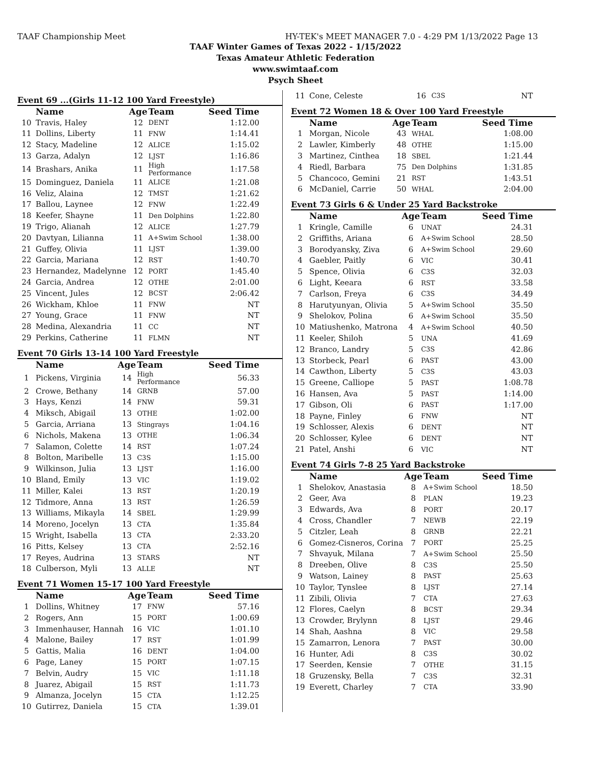TAAF Championship Meet HY-TEK's MEET MANAGER 7.0 - 4:29 PM 1/13/2022 Page 13
TAAF Winter Games of Texas 2022 - 1/15/2022
Texas Amateur Athletic Federation
www.swimtaaf.com
Psych Sheet
Event 69 ...(Girls 11-12 100 Yard Freestyle)
| | Name | Age | Team | Seed Time |
| --- | --- | --- | --- | --- |
| 10 | Travis, Haley | 12 | DENT | 1:12.00 |
| 11 | Dollins, Liberty | 11 | FNW | 1:14.41 |
| 12 | Stacy, Madeline | 12 | ALICE | 1:15.02 |
| 13 | Garza, Adalyn | 12 | LJST | 1:16.86 |
| 14 | Brashars, Anika | 11 | High Performance | 1:17.58 |
| 15 | Dominguez, Daniela | 11 | ALICE | 1:21.08 |
| 16 | Veliz, Alaina | 12 | TMST | 1:21.62 |
| 17 | Ballou, Laynee | 12 | FNW | 1:22.49 |
| 18 | Keefer, Shayne | 11 | Den Dolphins | 1:22.80 |
| 19 | Trigo, Alianah | 12 | ALICE | 1:27.79 |
| 20 | Davtyan, Lilianna | 11 | A+Swim School | 1:38.00 |
| 21 | Guffey, Olivia | 11 | LJST | 1:39.00 |
| 22 | Garcia, Mariana | 12 | RST | 1:40.70 |
| 23 | Hernandez, Madelynne | 12 | PORT | 1:45.40 |
| 24 | Garcia, Andrea | 12 | OTHE | 2:01.00 |
| 25 | Vincent, Jules | 12 | BCST | 2:06.42 |
| 26 | Wickham, Khloe | 11 | FNW | NT |
| 27 | Young, Grace | 11 | FNW | NT |
| 28 | Medina, Alexandria | 11 | CC | NT |
| 29 | Perkins, Catherine | 11 | FLMN | NT |
Event 70 Girls 13-14 100 Yard Freestyle
| | Name | Age | Team | Seed Time |
| --- | --- | --- | --- | --- |
| 1 | Pickens, Virginia | 14 | High Performance | 56.33 |
| 2 | Crowe, Bethany | 14 | GRNB | 57.00 |
| 3 | Hays, Kenzi | 14 | FNW | 59.31 |
| 4 | Miksch, Abigail | 13 | OTHE | 1:02.00 |
| 5 | Garcia, Arriana | 13 | Stingrays | 1:04.16 |
| 6 | Nichols, Makena | 13 | OTHE | 1:06.34 |
| 7 | Salamon, Colette | 14 | RST | 1:07.24 |
| 8 | Bolton, Maribelle | 13 | C3S | 1:15.00 |
| 9 | Wilkinson, Julia | 13 | LJST | 1:16.00 |
| 10 | Bland, Emily | 13 | VIC | 1:19.02 |
| 11 | Miller, Kalei | 13 | RST | 1:20.19 |
| 12 | Tidmore, Anna | 13 | RST | 1:26.59 |
| 13 | Williams, Mikayla | 14 | SBEL | 1:29.99 |
| 14 | Moreno, Jocelyn | 13 | CTA | 1:35.84 |
| 15 | Wright, Isabella | 13 | CTA | 2:33.20 |
| 16 | Pitts, Kelsey | 13 | CTA | 2:52.16 |
| 17 | Reyes, Audrina | 13 | STARS | NT |
| 18 | Culberson, Myli | 13 | ALLE | NT |
Event 71 Women 15-17 100 Yard Freestyle
| | Name | Age | Team | Seed Time |
| --- | --- | --- | --- | --- |
| 1 | Dollins, Whitney | 17 | FNW | 57.16 |
| 2 | Rogers, Ann | 15 | PORT | 1:00.69 |
| 3 | Immenhauser, Hannah | 16 | VIC | 1:01.10 |
| 4 | Malone, Bailey | 17 | RST | 1:01.99 |
| 5 | Gattis, Malia | 16 | DENT | 1:04.00 |
| 6 | Page, Laney | 15 | PORT | 1:07.15 |
| 7 | Belvin, Audry | 15 | VIC | 1:11.18 |
| 8 | Juarez, Abigail | 15 | RST | 1:11.73 |
| 9 | Almanza, Jocelyn | 15 | CTA | 1:12.25 |
| 10 | Gutirrez, Daniela | 15 | CTA | 1:39.01 |
| 11 | Cone, Celeste | 16 | C3S | NT |
Event 72 Women 18 & Over 100 Yard Freestyle
| | Name | Age | Team | Seed Time |
| --- | --- | --- | --- | --- |
| 1 | Morgan, Nicole | 43 | WHAL | 1:08.00 |
| 2 | Lawler, Kimberly | 48 | OTHE | 1:15.00 |
| 3 | Martinez, Cinthea | 18 | SBEL | 1:21.44 |
| 4 | Riedl, Barbara | 75 | Den Dolphins | 1:31.85 |
| 5 | Chancoco, Gemini | 21 | RST | 1:43.51 |
| 6 | McDaniel, Carrie | 50 | WHAL | 2:04.00 |
Event 73 Girls 6 & Under 25 Yard Backstroke
| | Name | Age | Team | Seed Time |
| --- | --- | --- | --- | --- |
| 1 | Kringle, Camille | 6 | UNAT | 24.31 |
| 2 | Griffiths, Ariana | 6 | A+Swim School | 28.50 |
| 3 | Borodyansky, Ziva | 6 | A+Swim School | 29.60 |
| 4 | Gaebler, Paitly | 6 | VIC | 30.41 |
| 5 | Spence, Olivia | 6 | C3S | 32.03 |
| 6 | Light, Keeara | 6 | RST | 33.58 |
| 7 | Carlson, Freya | 6 | C3S | 34.49 |
| 8 | Harutyunyan, Olivia | 5 | A+Swim School | 35.50 |
| 9 | Shelokov, Polina | 6 | A+Swim School | 35.50 |
| 10 | Matiushenko, Matrona | 4 | A+Swim School | 40.50 |
| 11 | Keeler, Shiloh | 5 | UNA | 41.69 |
| 12 | Branco, Landry | 5 | C3S | 42.86 |
| 13 | Storbeck, Pearl | 6 | PAST | 43.00 |
| 14 | Cawthon, Liberty | 5 | C3S | 43.03 |
| 15 | Greene, Calliope | 5 | PAST | 1:08.78 |
| 16 | Hansen, Ava | 5 | PAST | 1:14.00 |
| 17 | Gibson, Oli | 6 | PAST | 1:17.00 |
| 18 | Payne, Finley | 6 | FNW | NT |
| 19 | Schlosser, Alexis | 6 | DENT | NT |
| 20 | Schlosser, Kylee | 6 | DENT | NT |
| 21 | Patel, Anshi | 6 | VIC | NT |
Event 74 Girls 7-8 25 Yard Backstroke
| | Name | Age | Team | Seed Time |
| --- | --- | --- | --- | --- |
| 1 | Shelokov, Anastasia | 8 | A+Swim School | 18.50 |
| 2 | Geer, Ava | 8 | PLAN | 19.23 |
| 3 | Edwards, Ava | 8 | PORT | 20.17 |
| 4 | Cross, Chandler | 7 | NEWB | 22.19 |
| 5 | Citzler, Leah | 8 | GRNB | 22.21 |
| 6 | Gomez-Cisneros, Corina | 7 | PORT | 25.25 |
| 7 | Shvayuk, Milana | 7 | A+Swim School | 25.50 |
| 8 | Dreeben, Olive | 8 | C3S | 25.50 |
| 9 | Watson, Lainey | 8 | PAST | 25.63 |
| 10 | Taylor, Tynslee | 8 | LJST | 27.14 |
| 11 | Zibili, Olivia | 7 | CTA | 27.63 |
| 12 | Flores, Caelyn | 8 | BCST | 29.34 |
| 13 | Crowder, Brylynn | 8 | LJST | 29.46 |
| 14 | Shah, Aashna | 8 | VIC | 29.58 |
| 15 | Zamarron, Lenora | 7 | PAST | 30.00 |
| 16 | Hunter, Adi | 8 | C3S | 30.02 |
| 17 | Seerden, Kensie | 7 | OTHE | 31.15 |
| 18 | Gruzensky, Bella | 7 | C3S | 32.31 |
| 19 | Everett, Charley | 7 | CTA | 33.90 |